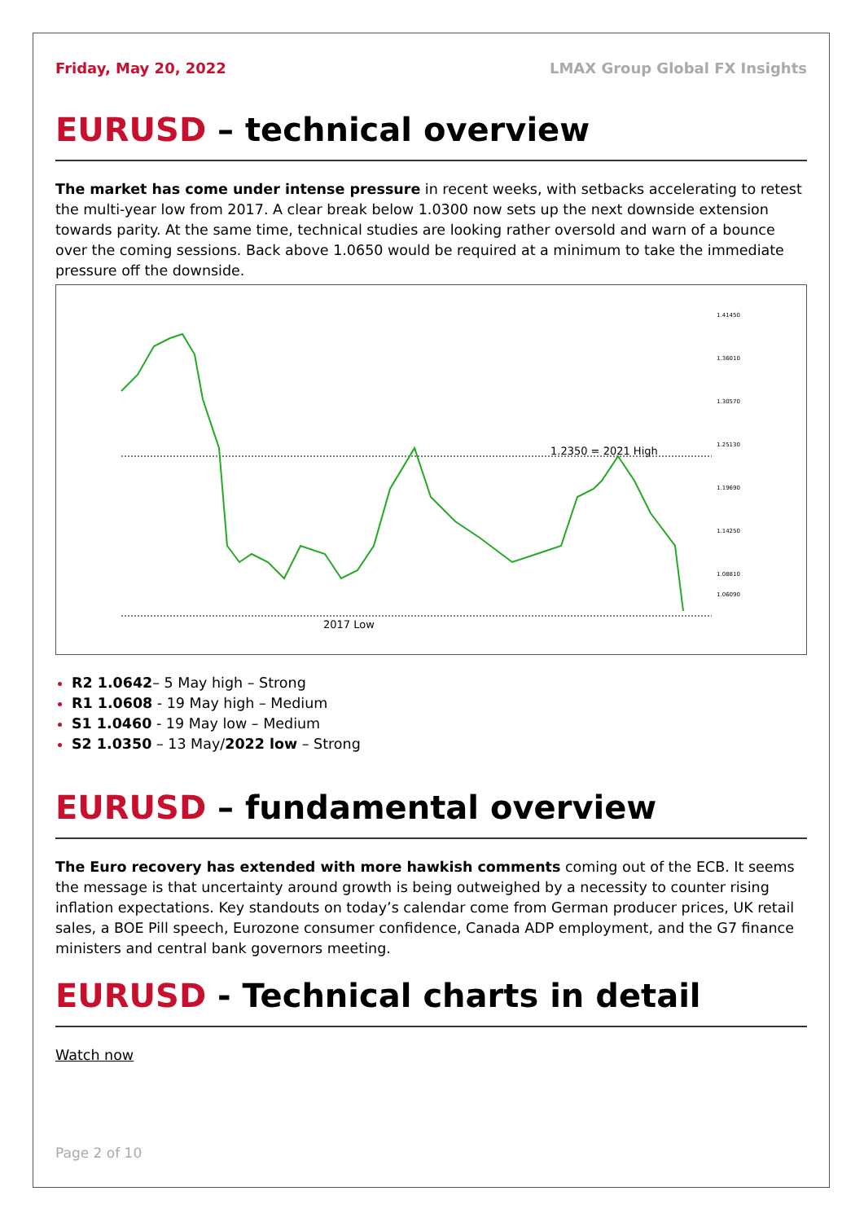Friday, May 20, 2022 LMAX Group Global FX Insights
EURUSD – technical overview
The market has come under intense pressure in recent weeks, with setbacks accelerating to retest the multi-year low from 2017. A clear break below 1.0300 now sets up the next downside extension towards parity. At the same time, technical studies are looking rather oversold and warn of a bounce over the coming sessions. Back above 1.0650 would be required at a minimum to take the immediate pressure off the downside.
1.2350 = 2021 High
2017 Low
1.41450
1.36010
1.30570
1.25130
1.19690
1.14250
1.08810
1.06090
R2 1.0642– 5 May high – Strong
R1 1.0608 - 19 May high – Medium
S1 1.0460 - 19 May low – Medium
S2 1.0350 – 13 May/2022 low – Strong
EURUSD – fundamental overview
The Euro recovery has extended with more hawkish comments coming out of the ECB. It seems the message is that uncertainty around growth is being outweighed by a necessity to counter rising inflation expectations. Key standouts on today’s calendar come from German producer prices, UK retail sales, a BOE Pill speech, Eurozone consumer confidence, Canada ADP employment, and the G7 finance ministers and central bank governors meeting.
EURUSD - Technical charts in detail
Watch now
Page 2 of 10